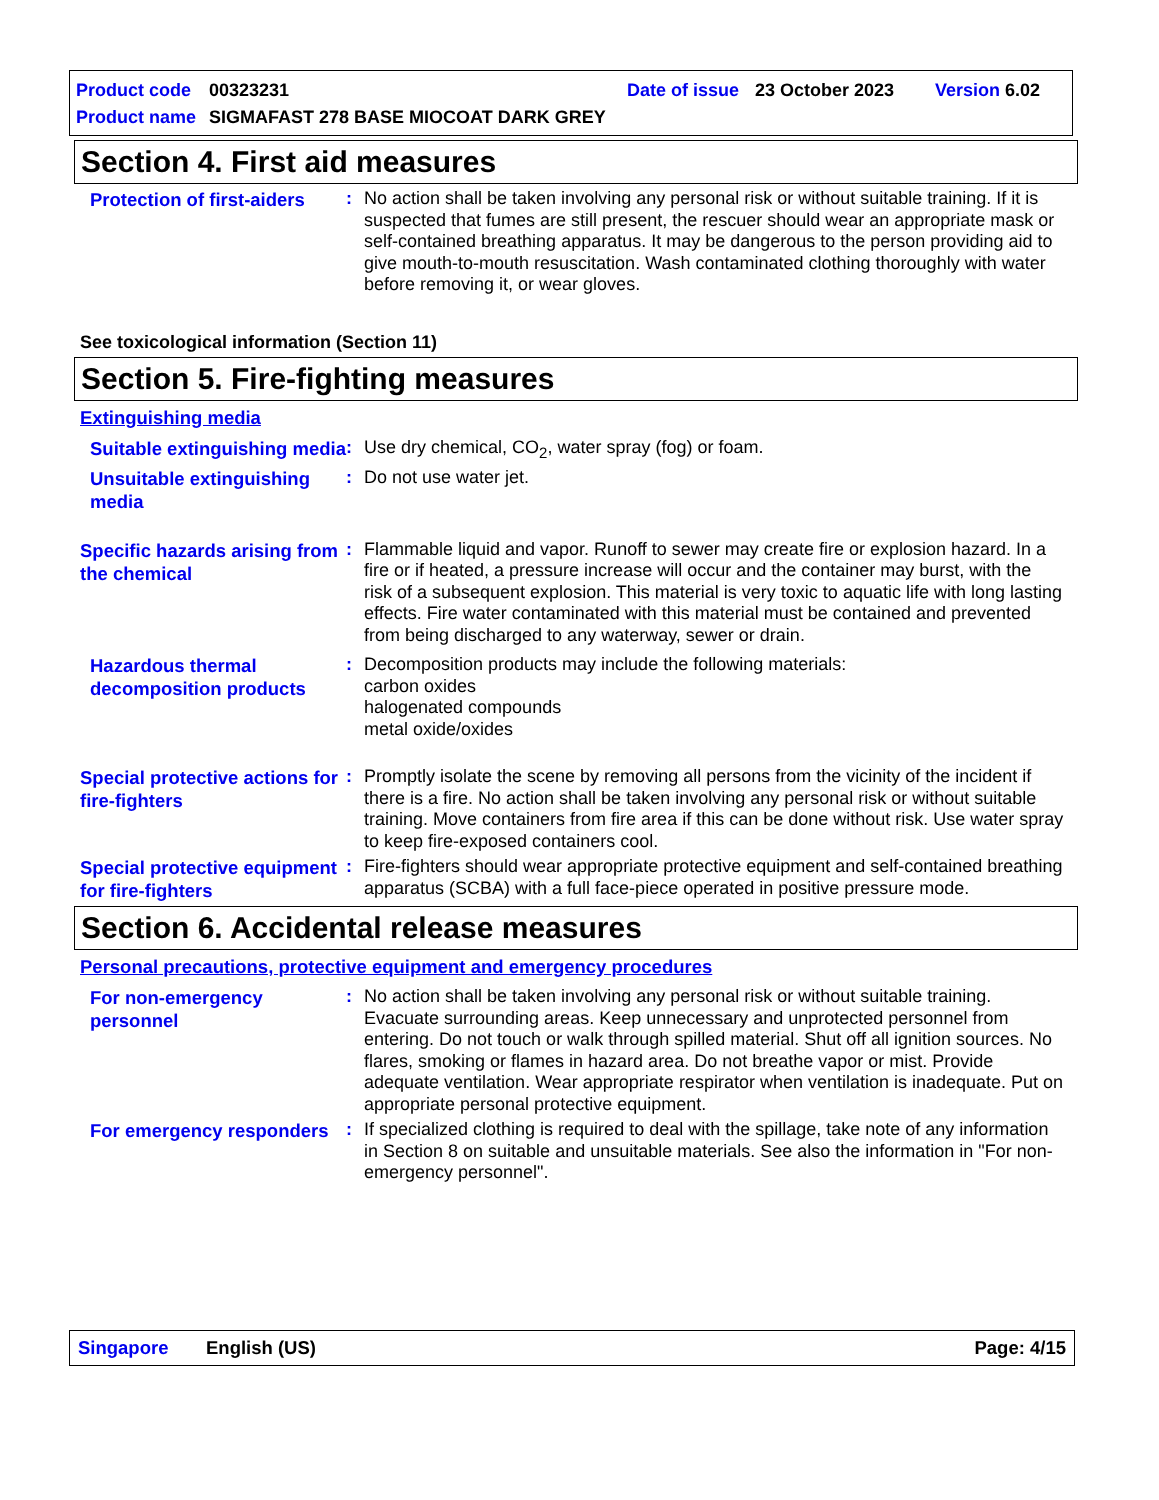Product code 00323231 Date of issue 23 October 2023 Version 6.02
Product name SIGMAFAST 278 BASE MIOCOAT DARK GREY
Section 4. First aid measures
Protection of first-aiders
: No action shall be taken involving any personal risk or without suitable training. If it is suspected that fumes are still present, the rescuer should wear an appropriate mask or self-contained breathing apparatus. It may be dangerous to the person providing aid to give mouth-to-mouth resuscitation. Wash contaminated clothing thoroughly with water before removing it, or wear gloves.
See toxicological information (Section 11)
Section 5. Fire-fighting measures
Extinguishing media
Suitable extinguishing media
: Use dry chemical, CO<sub>2</sub>, water spray (fog) or foam.
Unsuitable extinguishing media
: Do not use water jet.
Specific hazards arising from the chemical
: Flammable liquid and vapor. Runoff to sewer may create fire or explosion hazard. In a fire or if heated, a pressure increase will occur and the container may burst, with the risk of a subsequent explosion. This material is very toxic to aquatic life with long lasting effects. Fire water contaminated with this material must be contained and prevented from being discharged to any waterway, sewer or drain.
Hazardous thermal decomposition products
: Decomposition products may include the following materials:
carbon oxides
halogenated compounds
metal oxide/oxides
Special protective actions for fire-fighters
: Promptly isolate the scene by removing all persons from the vicinity of the incident if there is a fire. No action shall be taken involving any personal risk or without suitable training. Move containers from fire area if this can be done without risk. Use water spray to keep fire-exposed containers cool.
Special protective equipment for fire-fighters
: Fire-fighters should wear appropriate protective equipment and self-contained breathing apparatus (SCBA) with a full face-piece operated in positive pressure mode.
Section 6. Accidental release measures
Personal precautions, protective equipment and emergency procedures
For non-emergency personnel
: No action shall be taken involving any personal risk or without suitable training. Evacuate surrounding areas. Keep unnecessary and unprotected personnel from entering. Do not touch or walk through spilled material. Shut off all ignition sources. No flares, smoking or flames in hazard area. Do not breathe vapor or mist. Provide adequate ventilation. Wear appropriate respirator when ventilation is inadequate. Put on appropriate personal protective equipment.
For emergency responders
: If specialized clothing is required to deal with the spillage, take note of any information in Section 8 on suitable and unsuitable materials. See also the information in "For non-emergency personnel".
Singapore English (US) Page: 4/15